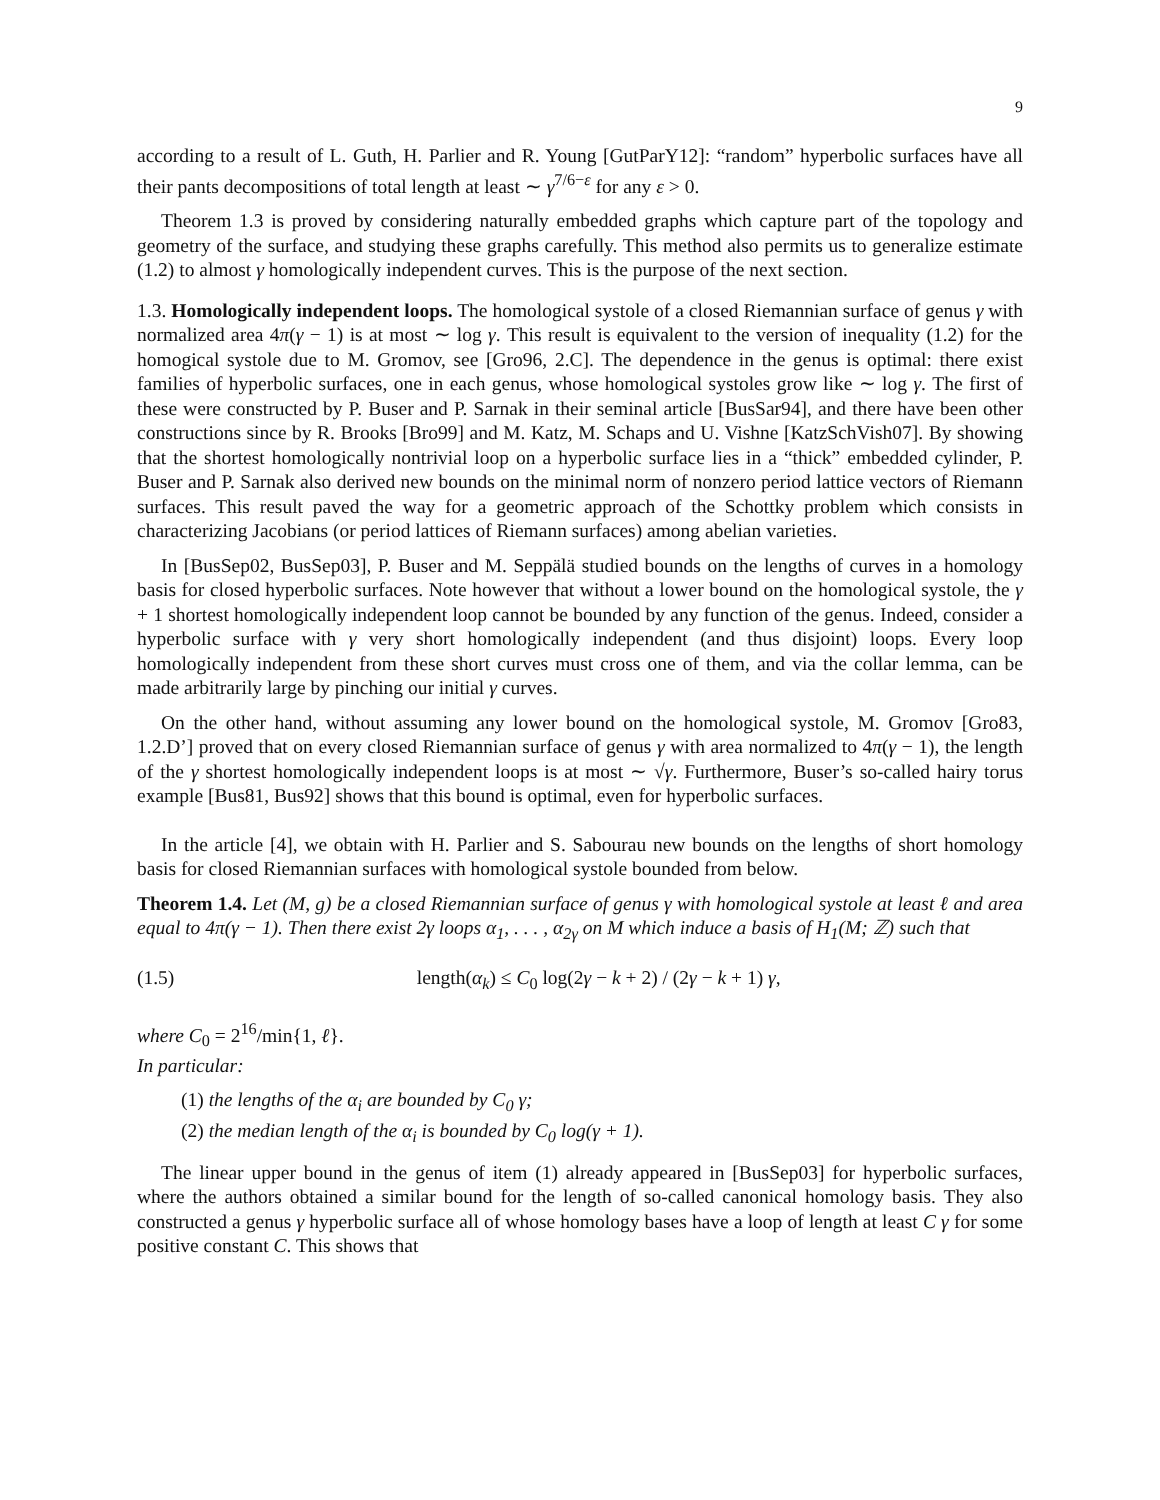9
according to a result of L. Guth, H. Parlier and R. Young [GutParY12]: “random” hyperbolic surfaces have all their pants decompositions of total length at least ∼ γ<sup>7/6−ε</sup> for any ε > 0.
Theorem 1.3 is proved by considering naturally embedded graphs which capture part of the topology and geometry of the surface, and studying these graphs carefully. This method also permits us to generalize estimate (1.2) to almost γ homologically independent curves. This is the purpose of the next section.
1.3. Homologically independent loops. The homological systole of a closed Riemannian surface of genus γ with normalized area 4π(γ − 1) is at most ∼ log γ. This result is equivalent to the version of inequality (1.2) for the homogical systole due to M. Gromov, see [Gro96, 2.C]. The dependence in the genus is optimal: there exist families of hyperbolic surfaces, one in each genus, whose homological systoles grow like ∼ log γ. The first of these were constructed by P. Buser and P. Sarnak in their seminal article [BusSar94], and there have been other constructions since by R. Brooks [Bro99] and M. Katz, M. Schaps and U. Vishne [KatzSchVish07]. By showing that the shortest homologically nontrivial loop on a hyperbolic surface lies in a “thick” embedded cylinder, P. Buser and P. Sarnak also derived new bounds on the minimal norm of nonzero period lattice vectors of Riemann surfaces. This result paved the way for a geometric approach of the Schottky problem which consists in characterizing Jacobians (or period lattices of Riemann surfaces) among abelian varieties.
In [BusSep02, BusSep03], P. Buser and M. Seppälä studied bounds on the lengths of curves in a homology basis for closed hyperbolic surfaces. Note however that without a lower bound on the homological systole, the γ + 1 shortest homologically independent loop cannot be bounded by any function of the genus. Indeed, consider a hyperbolic surface with γ very short homologically independent (and thus disjoint) loops. Every loop homologically independent from these short curves must cross one of them, and via the collar lemma, can be made arbitrarily large by pinching our initial γ curves.
On the other hand, without assuming any lower bound on the homological systole, M. Gromov [Gro83, 1.2.D’] proved that on every closed Riemannian surface of genus γ with area normalized to 4π(γ − 1), the length of the γ shortest homologically independent loops is at most ∼ √γ. Furthermore, Buser’s so-called hairy torus example [Bus81, Bus92] shows that this bound is optimal, even for hyperbolic surfaces.
In the article [4], we obtain with H. Parlier and S. Sabourau new bounds on the lengths of short homology basis for closed Riemannian surfaces with homological systole bounded from below.
Theorem 1.4. Let (M, g) be a closed Riemannian surface of genus γ with homological systole at least ℓ and area equal to 4π(γ − 1). Then there exist 2γ loops α<sub>1</sub>, . . . , α<sub>2γ</sub> on M which induce a basis of H<sub>1</sub>(M; ℤ) such that
(1.5) length(α<sub>k</sub>) ≤ C<sub>0</sub> log(2γ − k + 2) / (2γ − k + 1) γ,
where C<sub>0</sub> = 2<sup>16</sup>/min{1, ℓ}.
In particular:
(1) the lengths of the α<sub>i</sub> are bounded by C<sub>0</sub> γ;
(2) the median length of the α<sub>i</sub> is bounded by C<sub>0</sub> log(γ + 1).
The linear upper bound in the genus of item (1) already appeared in [BusSep03] for hyperbolic surfaces, where the authors obtained a similar bound for the length of so-called canonical homology basis. They also constructed a genus γ hyperbolic surface all of whose homology bases have a loop of length at least C γ for some positive constant C. This shows that